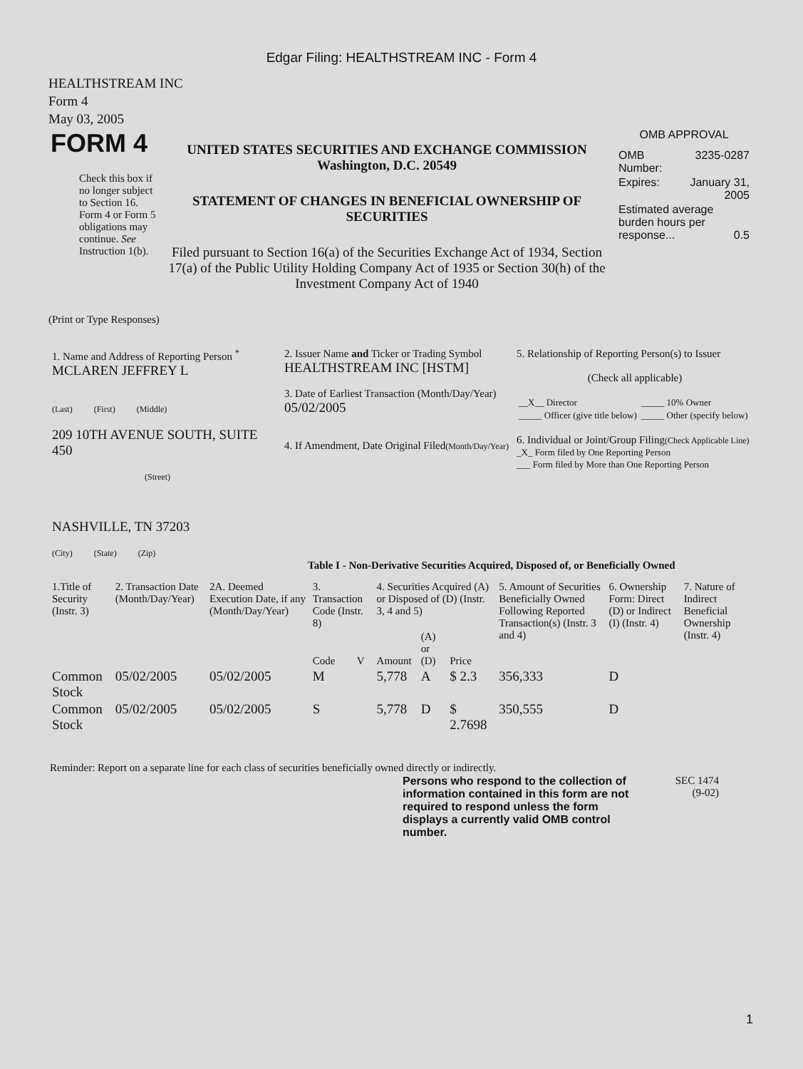Edgar Filing: HEALTHSTREAM INC - Form 4
HEALTHSTREAM INC
Form 4
May 03, 2005
| FORM 4 Check this box if no longer subject to Section 16. Form 4 or Form 5 obligations may continue. See Instruction 1(b). | UNITED STATES SECURITIES AND EXCHANGE COMMISSION Washington, D.C. 20549 STATEMENT OF CHANGES IN BENEFICIAL OWNERSHIP OF SECURITIES Filed pursuant to Section 16(a) of the Securities Exchange Act of 1934, Section 17(a) of the Public Utility Holding Company Act of 1935 or Section 30(h) of the Investment Company Act of 1940 | OMB APPROVAL / OMB Number: / 3235-0287 / / Expires: / January 31, 2005 / / Estimated average burden hours per response... 0.5 / / |
(Print or Type Responses)
| 1. Name and Address of Reporting Person <sup>*</sup> MCLAREN JEFFREY L (Last) (First) (Middle) 209 10TH AVENUE SOUTH, SUITE 450 (Street) NASHVILLE, TN 37203 (City) (State) (Zip) | 2. Issuer Name and Ticker or Trading Symbol HEALTHSTREAM INC [HSTM] 3. Date of Earliest Transaction (Month/Day/Year) 05/02/2005 4. If Amendment, Date Original Filed (Month/Day/Year) | 5. Relationship of Reporting Person(s) to Issuer (Check all applicable) / __X__ Director / _____ 10% Owner / / _____ Officer (give title below) / _____ Other (specify below) / 6. Individual or Joint/Group Filing (Check Applicable Line) _X_ Form filed by One Reporting Person ___ Form filed by More than One Reporting Person |
Table I - Non-Derivative Securities Acquired, Disposed of, or Beneficially Owned
| 1.Title of Security (Instr. 3) | 2. Transaction Date (Month/Day/Year) | 2A. Deemed Execution Date, if any (Month/Day/Year) | 3. Transaction Code (Instr. 8) | | 4. Securities Acquired (A) or Disposed of (D) (Instr. 3, 4 and 5) | | | 5. Amount of Securities Beneficially Owned Following Reported Transaction(s) (Instr. 3 and 4) | 6. Ownership Form: Direct (D) or Indirect (I) (Instr. 4) | 7. Nature of Indirect Beneficial Ownership (Instr. 4) |
| --- | --- | --- | --- | --- | --- | --- | --- | --- | --- | --- |
| | | | Code | V | Amount | (A) or (D) | Price | | | |
| Common Stock | 05/02/2005 | 05/02/2005 | M | | 5,778 | A | $ 2.3 | 356,333 | D | |
| Common Stock | 05/02/2005 | 05/02/2005 | S | | 5,778 | D | $ 2.7698 | 350,555 | D | |
Reminder: Report on a separate line for each class of securities beneficially owned directly or indirectly.
| Persons who respond to the collection of information contained in this form are not required to respond unless the form displays a currently valid OMB control number. | SEC 1474 (9-02) |
1